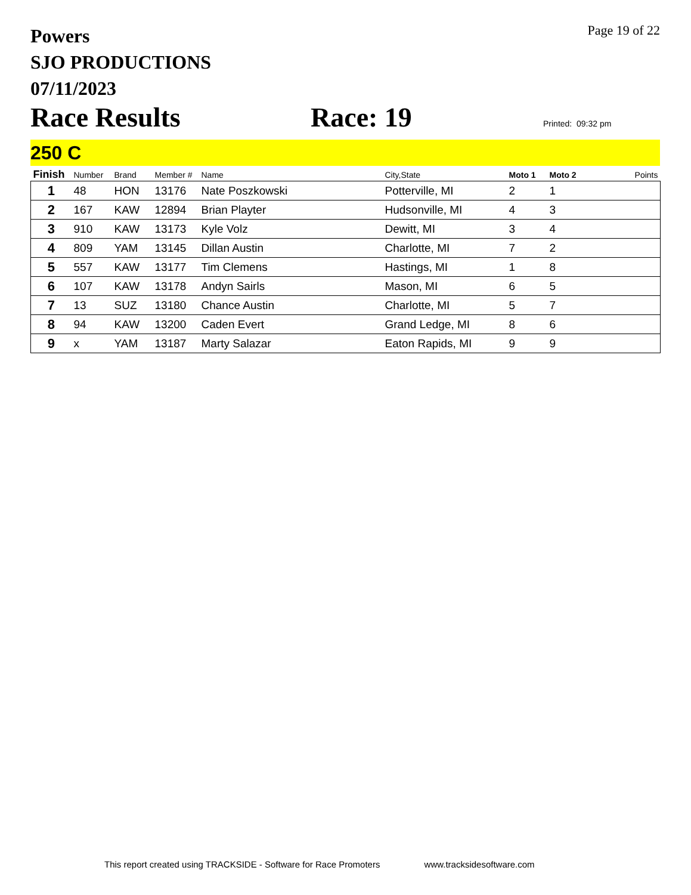Page 19 of 22
Powers
SJO PRODUCTIONS
07/11/2023
Race Results Race: 19 Printed: 09:32 pm
250 C
| Finish | Number | Brand | Member # | Name | City,State | Moto 1 | Moto 2 | Points |
| --- | --- | --- | --- | --- | --- | --- | --- | --- |
| 1 | 48 | HON | 13176 | Nate Poszkowski | Potterville, MI | 2 | 1 | |
| 2 | 167 | KAW | 12894 | Brian Playter | Hudsonville, MI | 4 | 3 | |
| 3 | 910 | KAW | 13173 | Kyle Volz | Dewitt, MI | 3 | 4 | |
| 4 | 809 | YAM | 13145 | Dillan Austin | Charlotte, MI | 7 | 2 | |
| 5 | 557 | KAW | 13177 | Tim Clemens | Hastings, MI | 1 | 8 | |
| 6 | 107 | KAW | 13178 | Andyn Sairls | Mason, MI | 6 | 5 | |
| 7 | 13 | SUZ | 13180 | Chance Austin | Charlotte, MI | 5 | 7 | |
| 8 | 94 | KAW | 13200 | Caden Evert | Grand Ledge, MI | 8 | 6 | |
| 9 | x | YAM | 13187 | Marty Salazar | Eaton Rapids, MI | 9 | 9 | |
This report created using TRACKSIDE - Software for Race Promoters www.tracksidesoftware.com